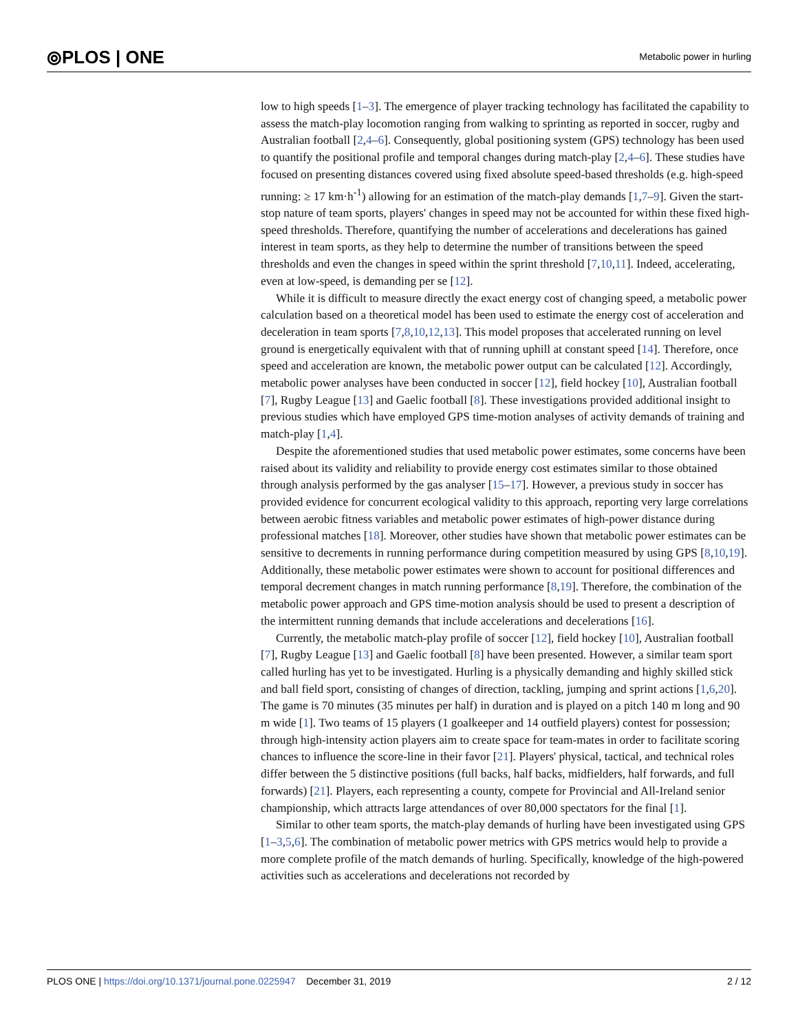⦾PLOS | ONE Metabolic power in hurling
low to high speeds [1–3]. The emergence of player tracking technology has facilitated the capability to assess the match-play locomotion ranging from walking to sprinting as reported in soccer, rugby and Australian football [2,4–6]. Consequently, global positioning system (GPS) technology has been used to quantify the positional profile and temporal changes during match-play [2,4–6]. These studies have focused on presenting distances covered using fixed absolute speed-based thresholds (e.g. high-speed running: ≥ 17 km·h<sup>-1</sup>) allowing for an estimation of the match-play demands [1,7–9]. Given the start-stop nature of team sports, players' changes in speed may not be accounted for within these fixed high-speed thresholds. Therefore, quantifying the number of accelerations and decelerations has gained interest in team sports, as they help to determine the number of transitions between the speed thresholds and even the changes in speed within the sprint threshold [7,10,11]. Indeed, accelerating, even at low-speed, is demanding per se [12].
While it is difficult to measure directly the exact energy cost of changing speed, a metabolic power calculation based on a theoretical model has been used to estimate the energy cost of acceleration and deceleration in team sports [7,8,10,12,13]. This model proposes that accelerated running on level ground is energetically equivalent with that of running uphill at constant speed [14]. Therefore, once speed and acceleration are known, the metabolic power output can be calculated [12]. Accordingly, metabolic power analyses have been conducted in soccer [12], field hockey [10], Australian football [7], Rugby League [13] and Gaelic football [8]. These investigations provided additional insight to previous studies which have employed GPS time-motion analyses of activity demands of training and match-play [1,4].
Despite the aforementioned studies that used metabolic power estimates, some concerns have been raised about its validity and reliability to provide energy cost estimates similar to those obtained through analysis performed by the gas analyser [15–17]. However, a previous study in soccer has provided evidence for concurrent ecological validity to this approach, reporting very large correlations between aerobic fitness variables and metabolic power estimates of high-power distance during professional matches [18]. Moreover, other studies have shown that metabolic power estimates can be sensitive to decrements in running performance during competition measured by using GPS [8,10,19]. Additionally, these metabolic power estimates were shown to account for positional differences and temporal decrement changes in match running performance [8,19]. Therefore, the combination of the metabolic power approach and GPS time-motion analysis should be used to present a description of the intermittent running demands that include accelerations and decelerations [16].
Currently, the metabolic match-play profile of soccer [12], field hockey [10], Australian football [7], Rugby League [13] and Gaelic football [8] have been presented. However, a similar team sport called hurling has yet to be investigated. Hurling is a physically demanding and highly skilled stick and ball field sport, consisting of changes of direction, tackling, jumping and sprint actions [1,6,20]. The game is 70 minutes (35 minutes per half) in duration and is played on a pitch 140 m long and 90 m wide [1]. Two teams of 15 players (1 goalkeeper and 14 outfield players) contest for possession; through high-intensity action players aim to create space for team-mates in order to facilitate scoring chances to influence the score-line in their favor [21]. Players' physical, tactical, and technical roles differ between the 5 distinctive positions (full backs, half backs, midfielders, half forwards, and full forwards) [21]. Players, each representing a county, compete for Provincial and All-Ireland senior championship, which attracts large attendances of over 80,000 spectators for the final [1].
Similar to other team sports, the match-play demands of hurling have been investigated using GPS [1–3,5,6]. The combination of metabolic power metrics with GPS metrics would help to provide a more complete profile of the match demands of hurling. Specifically, knowledge of the high-powered activities such as accelerations and decelerations not recorded by
PLOS ONE | https://doi.org/10.1371/journal.pone.0225947 December 31, 2019
2 / 12